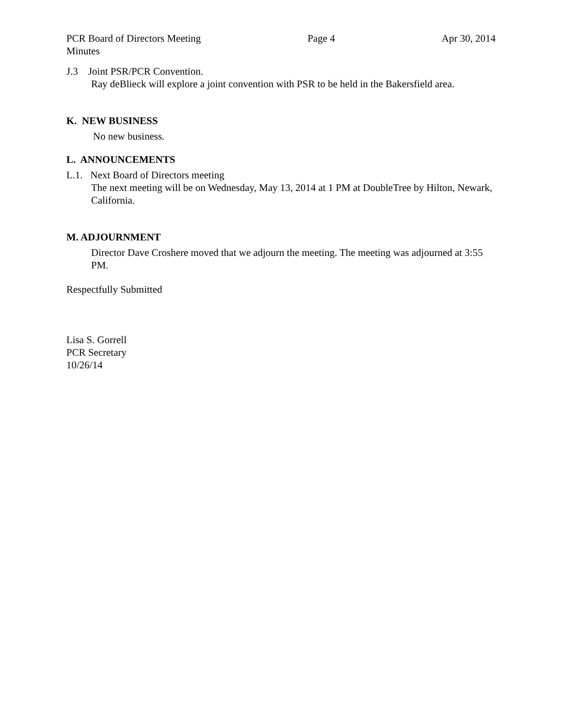PCR Board of Directors Meeting
Minutes Page 4 Apr 30, 2014
J.3 Joint PSR/PCR Convention.
Ray deBlieck will explore a joint convention with PSR to be held in the Bakersfield area.
K. NEW BUSINESS
No new business.
L. ANNOUNCEMENTS
L.1. Next Board of Directors meeting
The next meeting will be on Wednesday, May 13, 2014 at 1 PM at DoubleTree by Hilton, Newark, California.
M. ADJOURNMENT
Director Dave Croshere moved that we adjourn the meeting. The meeting was adjourned at 3:55 PM.
Respectfully Submitted
Lisa S. Gorrell
PCR Secretary
10/26/14